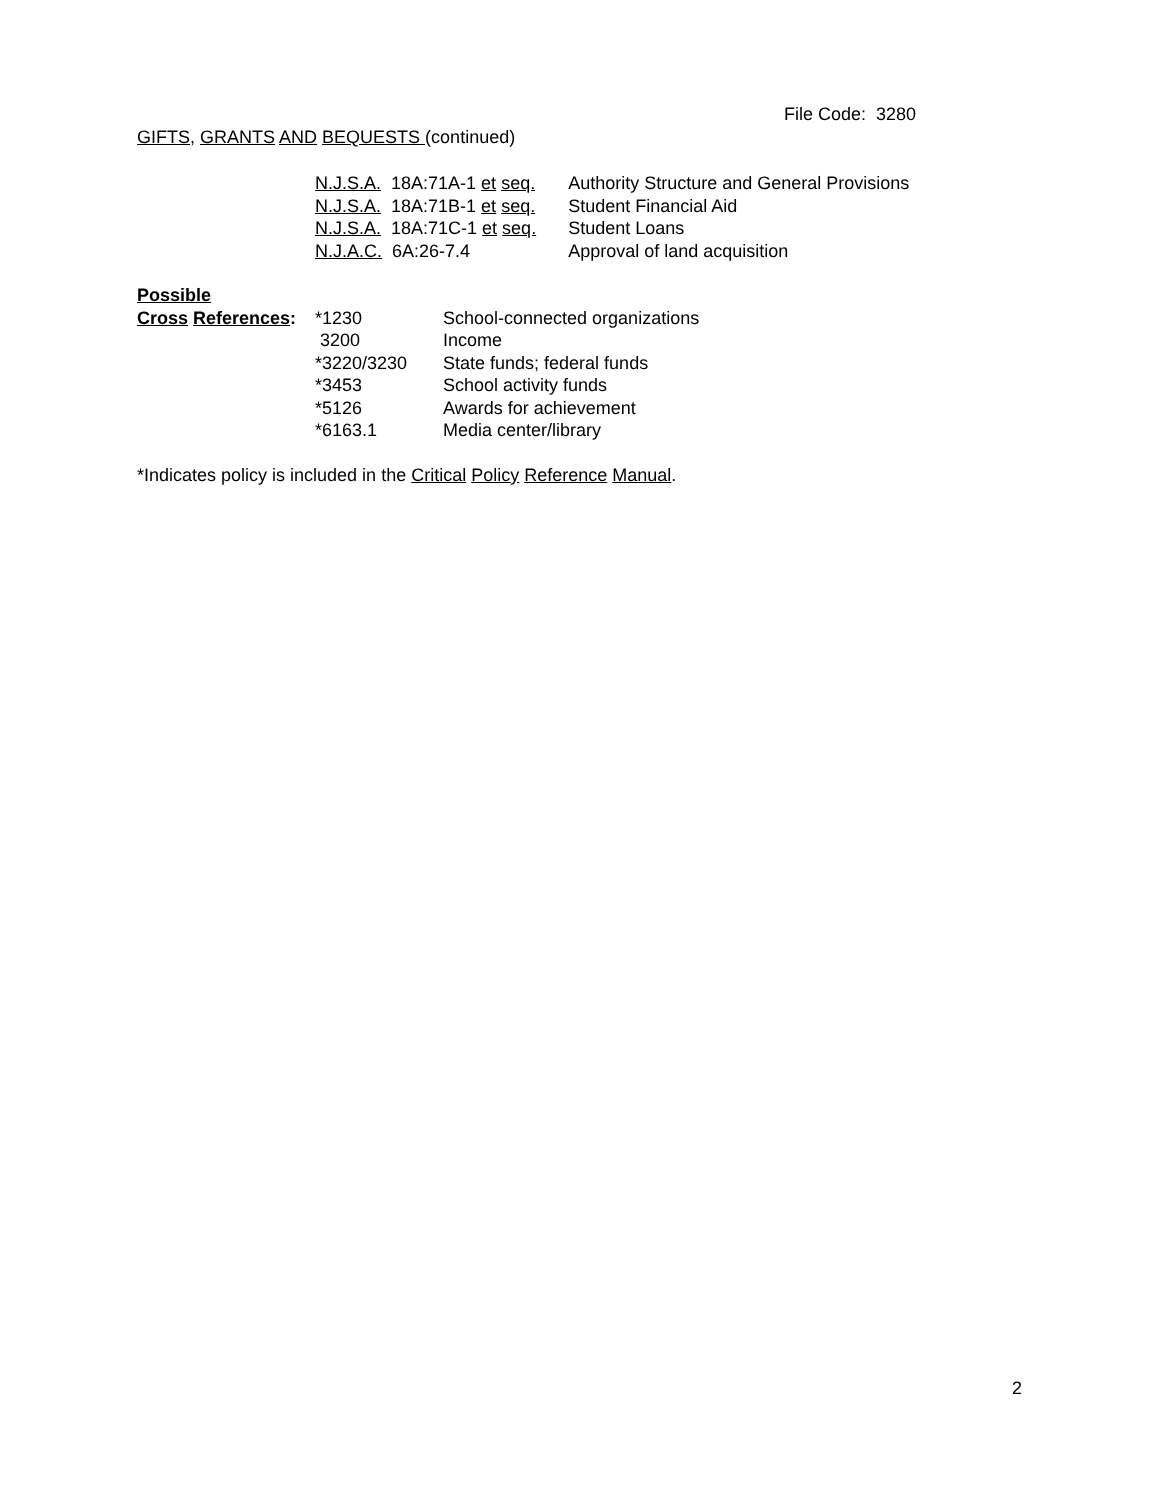File Code: 3280
GIFTS, GRANTS AND BEQUESTS (continued)
| N.J.S.A. 18A:71A-1 et seq. | Authority Structure and General Provisions |
| N.J.S.A. 18A:71B-1 et seq. | Student Financial Aid |
| N.J.S.A. 18A:71C-1 et seq. | Student Loans |
| N.J.A.C. 6A:26-7.4 | Approval of land acquisition |
| Possible | | |
| Cross References : | *1230 | School-connected organizations |
| | 3200 | Income |
| | *3220/3230 | State funds; federal funds |
| | *3453 | School activity funds |
| | *5126 | Awards for achievement |
| | *6163.1 | Media center/library |
*Indicates policy is included in the Critical Policy Reference Manual.
2